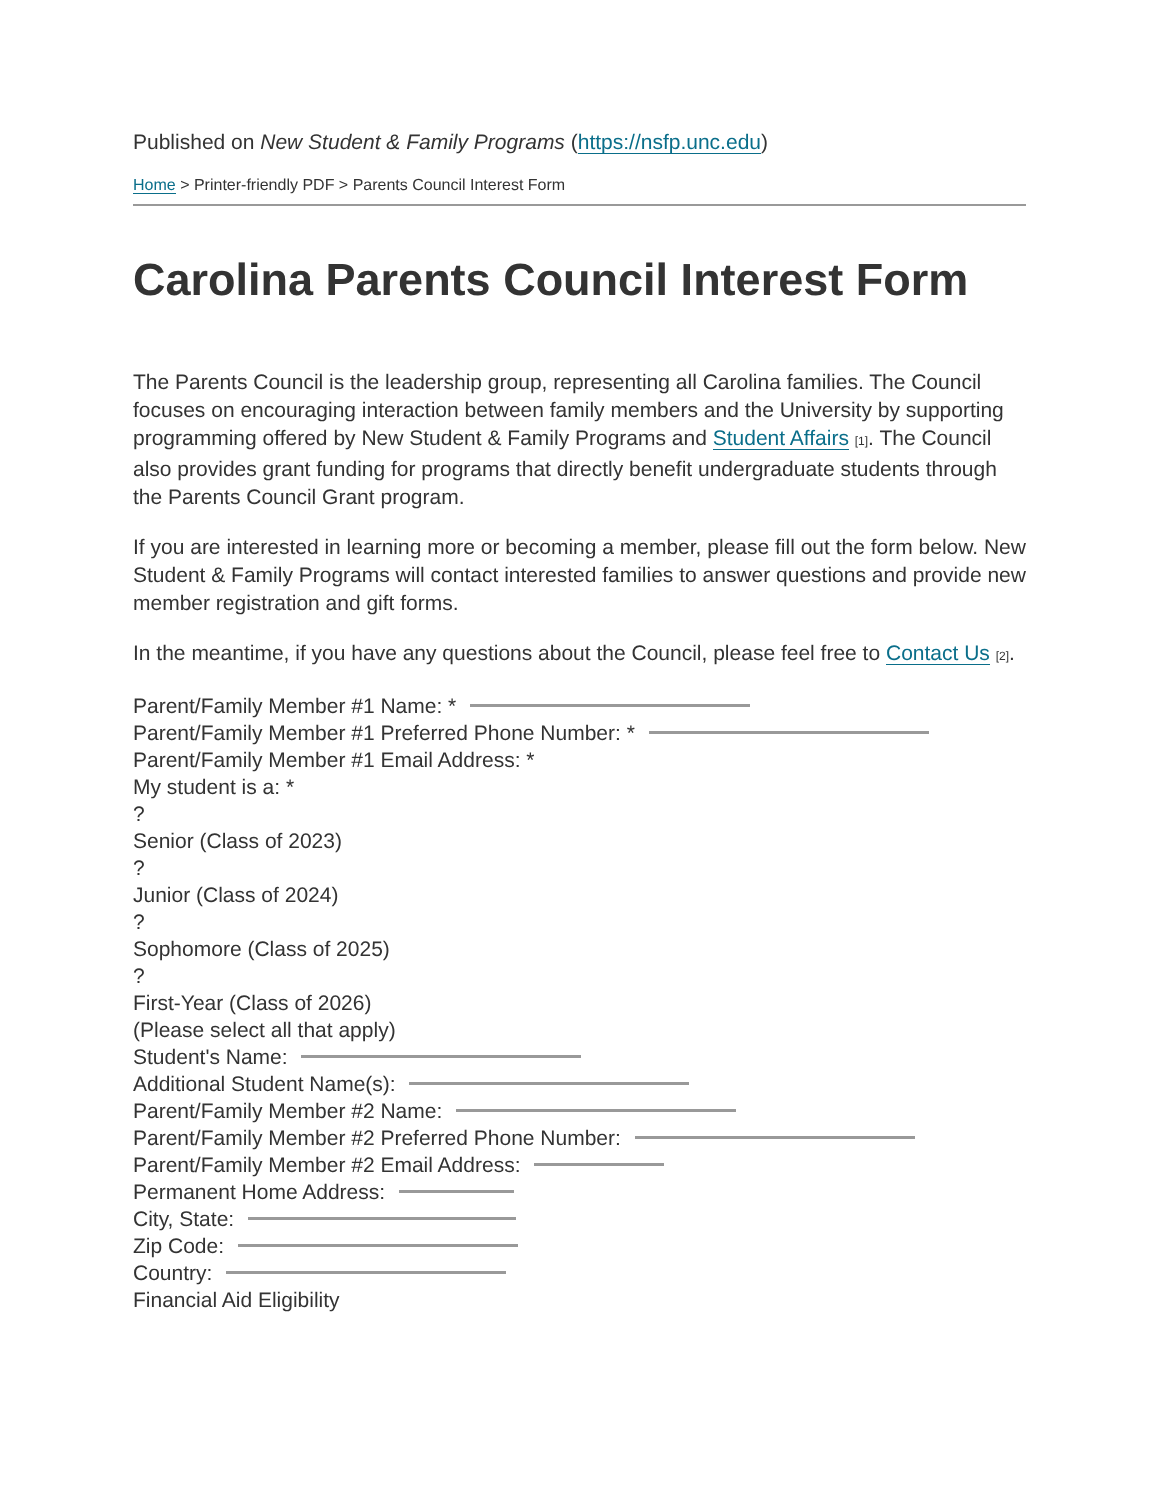Published on New Student & Family Programs (https://nsfp.unc.edu)
Home > Printer-friendly PDF > Parents Council Interest Form
Carolina Parents Council Interest Form
The Parents Council is the leadership group, representing all Carolina families. The Council focuses on encouraging interaction between family members and the University by supporting programming offered by New Student & Family Programs and Student Affairs <sup>[1]</sup>. The Council also provides grant funding for programs that directly benefit undergraduate students through the Parents Council Grant program.
If you are interested in learning more or becoming a member, please fill out the form below. New Student & Family Programs will contact interested families to answer questions and provide new member registration and gift forms.
In the meantime, if you have any questions about the Council, please feel free to Contact Us <sup>[2]</sup>.
Parent/Family Member #1 Name: *
Parent/Family Member #1 Preferred Phone Number: *
Parent/Family Member #1 Email Address: *
My student is a: *
?
Senior (Class of 2023)
?
Junior (Class of 2024)
?
Sophomore (Class of 2025)
?
First-Year (Class of 2026)
(Please select all that apply)
Student's Name:
Additional Student Name(s):
Parent/Family Member #2 Name:
Parent/Family Member #2 Preferred Phone Number:
Parent/Family Member #2 Email Address:
Permanent Home Address:
City, State:
Zip Code:
Country:
Financial Aid Eligibility